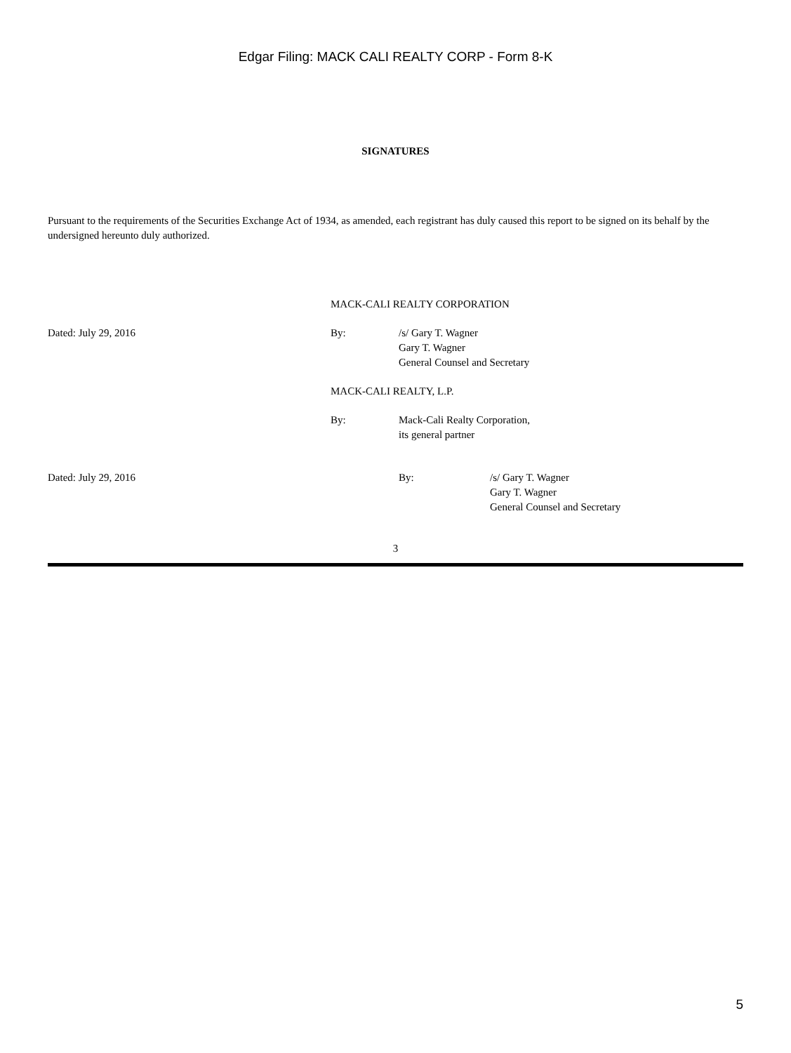Edgar Filing: MACK CALI REALTY CORP - Form 8-K
SIGNATURES
Pursuant to the requirements of the Securities Exchange Act of 1934, as amended, each registrant has duly caused this report to be signed on its behalf by the undersigned hereunto duly authorized.
MACK-CALI REALTY CORPORATION
Dated: July 29, 2016 By: /s/ Gary T. Wagner
Gary T. Wagner
General Counsel and Secretary
MACK-CALI REALTY, L.P.
By: Mack-Cali Realty Corporation,
its general partner
Dated: July 29, 2016 By: /s/ Gary T. Wagner
Gary T. Wagner
General Counsel and Secretary
3
5